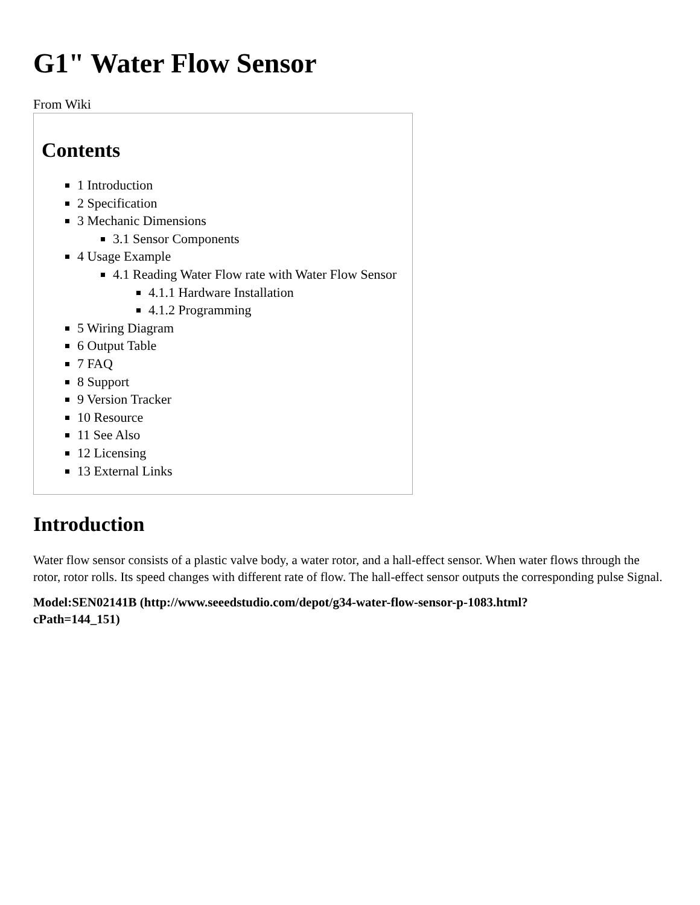G1" Water Flow Sensor
From Wiki
Contents
1 Introduction
2 Specification
3 Mechanic Dimensions
3.1 Sensor Components
4 Usage Example
4.1 Reading Water Flow rate with Water Flow Sensor
4.1.1 Hardware Installation
4.1.2 Programming
5 Wiring Diagram
6 Output Table
7 FAQ
8 Support
9 Version Tracker
10 Resource
11 See Also
12 Licensing
13 External Links
Introduction
Water flow sensor consists of a plastic valve body, a water rotor, and a hall-effect sensor. When water flows through the rotor, rotor rolls. Its speed changes with different rate of flow. The hall-effect sensor outputs the corresponding pulse Signal.
Model:SEN02141B (http://www.seeedstudio.com/depot/g34-water-flow-sensor-p-1083.html?
cPath=144_151)